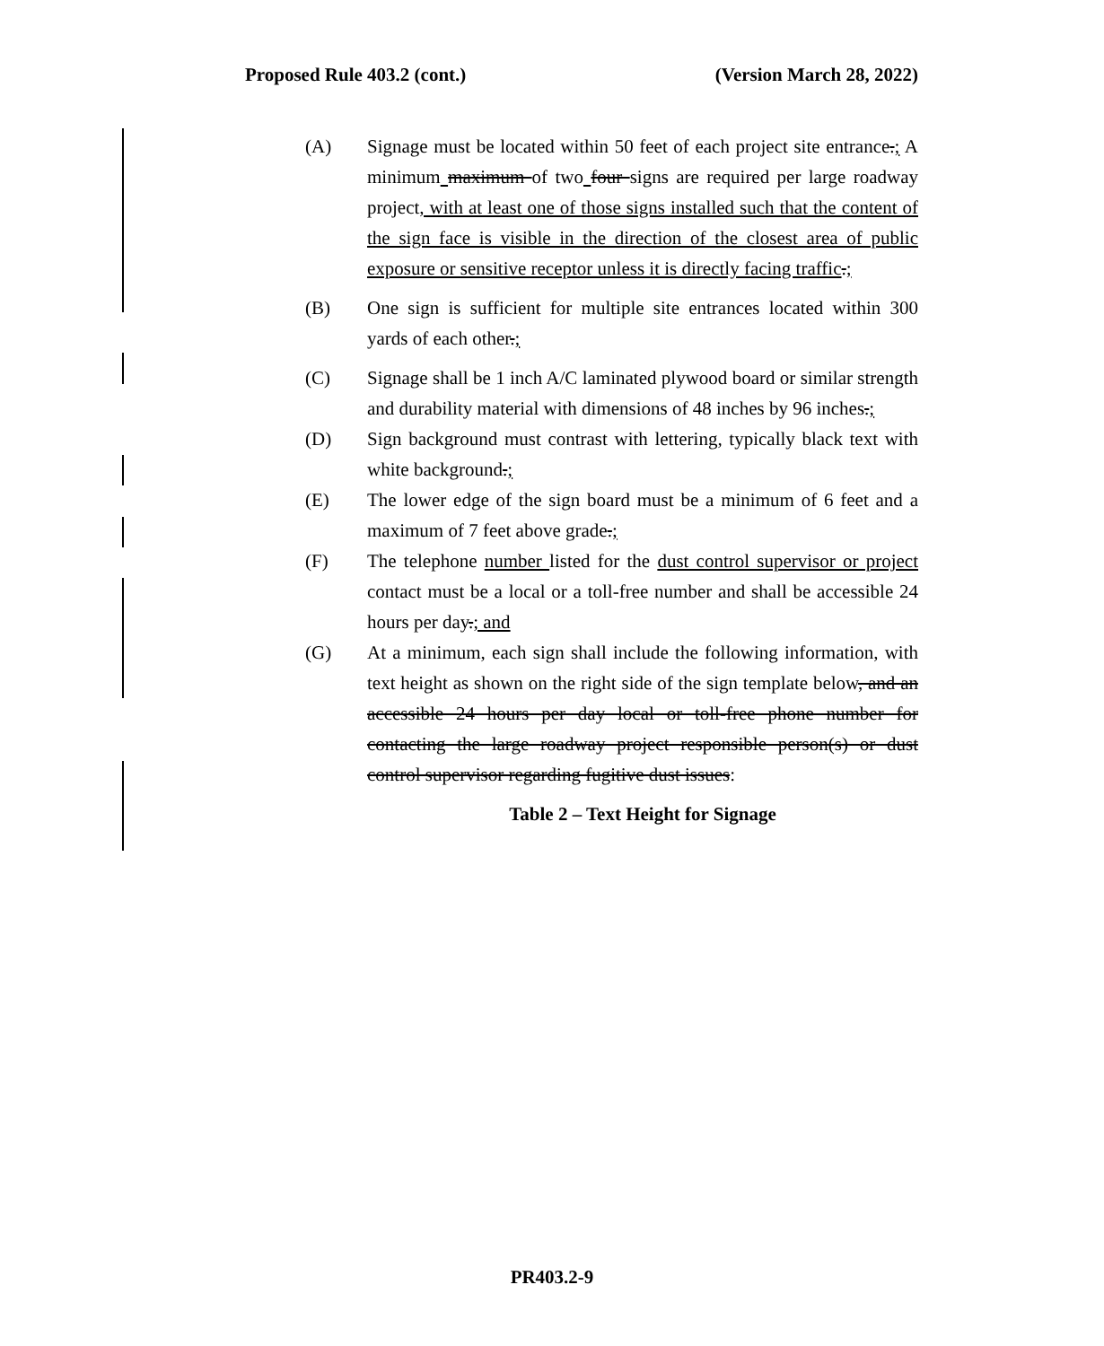Proposed Rule 403.2 (cont.) (Version March 28, 2022)
(A) Signage must be located within 50 feet of each project site entrance.; A minimum maximum of two four signs are required per large roadway project, with at least one of those signs installed such that the content of the sign face is visible in the direction of the closest area of public exposure or sensitive receptor unless it is directly facing traffic.;
(B) One sign is sufficient for multiple site entrances located within 300 yards of each other.;
(C) Signage shall be 1 inch A/C laminated plywood board or similar strength and durability material with dimensions of 48 inches by 96 inches.;
(D) Sign background must contrast with lettering, typically black text with white background.;
(E) The lower edge of the sign board must be a minimum of 6 feet and a maximum of 7 feet above grade.;
(F) The telephone number listed for the dust control supervisor or project contact must be a local or a toll-free number and shall be accessible 24 hours per day.; and
(G) At a minimum, each sign shall include the following information, with text height as shown on the right side of the sign template below, and an accessible 24 hours per day local or toll-free phone number for contacting the large roadway project responsible person(s) or dust control supervisor regarding fugitive dust issues:
Table 2 – Text Height for Signage
PR403.2-9